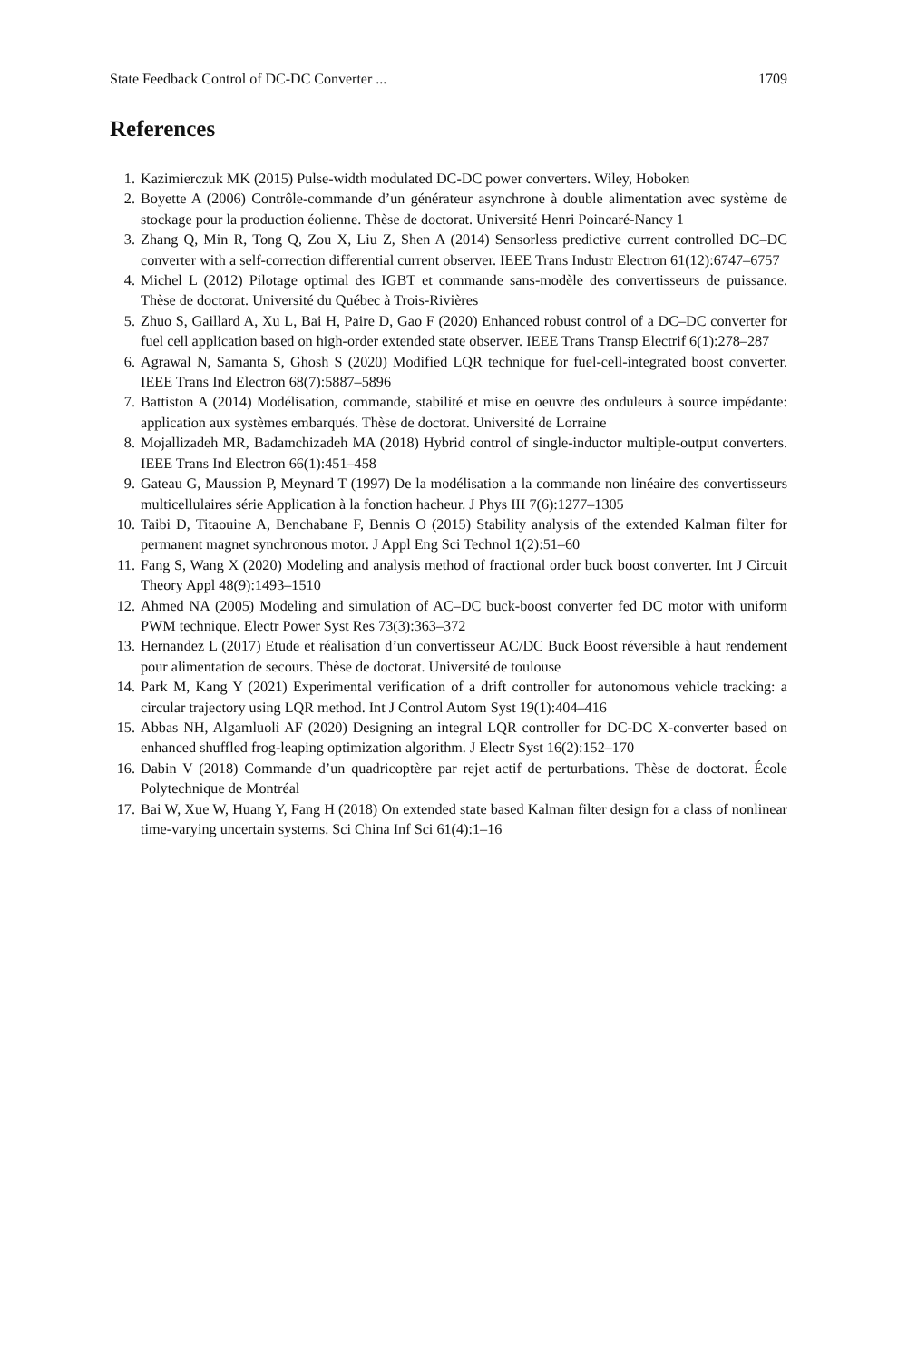State Feedback Control of DC-DC Converter ... 1709
References
1. Kazimierczuk MK (2015) Pulse-width modulated DC-DC power converters. Wiley, Hoboken
2. Boyette A (2006) Contrôle-commande d’un générateur asynchrone à double alimentation avec système de stockage pour la production éolienne. Thèse de doctorat. Université Henri Poincaré-Nancy 1
3. Zhang Q, Min R, Tong Q, Zou X, Liu Z, Shen A (2014) Sensorless predictive current controlled DC–DC converter with a self-correction differential current observer. IEEE Trans Industr Electron 61(12):6747–6757
4. Michel L (2012) Pilotage optimal des IGBT et commande sans-modèle des convertisseurs de puissance. Thèse de doctorat. Université du Québec à Trois-Rivières
5. Zhuo S, Gaillard A, Xu L, Bai H, Paire D, Gao F (2020) Enhanced robust control of a DC–DC converter for fuel cell application based on high-order extended state observer. IEEE Trans Transp Electrif 6(1):278–287
6. Agrawal N, Samanta S, Ghosh S (2020) Modified LQR technique for fuel-cell-integrated boost converter. IEEE Trans Ind Electron 68(7):5887–5896
7. Battiston A (2014) Modélisation, commande, stabilité et mise en oeuvre des onduleurs à source impédante: application aux systèmes embarqués. Thèse de doctorat. Université de Lorraine
8. Mojallizadeh MR, Badamchizadeh MA (2018) Hybrid control of single-inductor multiple-output converters. IEEE Trans Ind Electron 66(1):451–458
9. Gateau G, Maussion P, Meynard T (1997) De la modélisation a la commande non linéaire des convertisseurs multicellulaires série Application à la fonction hacheur. J Phys III 7(6):1277–1305
10. Taibi D, Titaouine A, Benchabane F, Bennis O (2015) Stability analysis of the extended Kalman filter for permanent magnet synchronous motor. J Appl Eng Sci Technol 1(2):51–60
11. Fang S, Wang X (2020) Modeling and analysis method of fractional order buck boost converter. Int J Circuit Theory Appl 48(9):1493–1510
12. Ahmed NA (2005) Modeling and simulation of AC–DC buck-boost converter fed DC motor with uniform PWM technique. Electr Power Syst Res 73(3):363–372
13. Hernandez L (2017) Etude et réalisation d’un convertisseur AC/DC Buck Boost réversible à haut rendement pour alimentation de secours. Thèse de doctorat. Université de toulouse
14. Park M, Kang Y (2021) Experimental verification of a drift controller for autonomous vehicle tracking: a circular trajectory using LQR method. Int J Control Autom Syst 19(1):404–416
15. Abbas NH, Algamluoli AF (2020) Designing an integral LQR controller for DC-DC X-converter based on enhanced shuffled frog-leaping optimization algorithm. J Electr Syst 16(2):152–170
16. Dabin V (2018) Commande d’un quadricoptère par rejet actif de perturbations. Thèse de doctorat. École Polytechnique de Montréal
17. Bai W, Xue W, Huang Y, Fang H (2018) On extended state based Kalman filter design for a class of nonlinear time-varying uncertain systems. Sci China Inf Sci 61(4):1–16